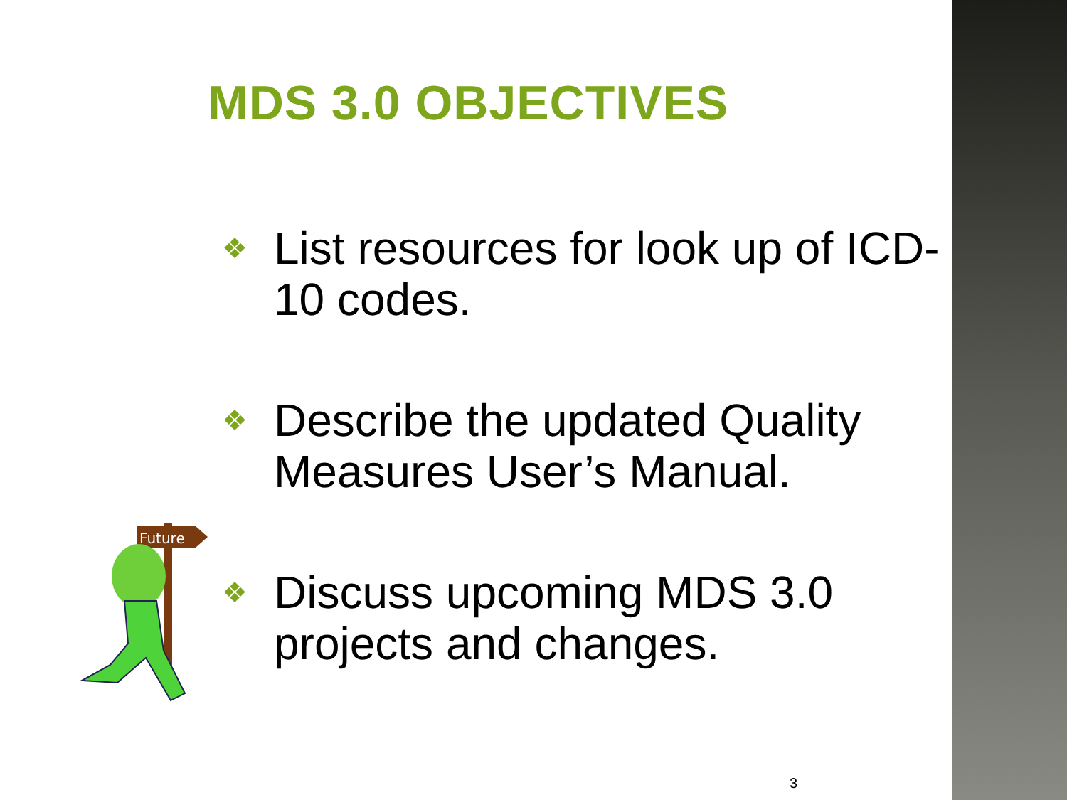MDS 3.0 OBJECTIVES
❖ List resources for look up of ICD-10 codes.
❖ Describe the updated Quality Measures User’s Manual.
❖ Discuss upcoming MDS 3.0 projects and changes.
Future
3